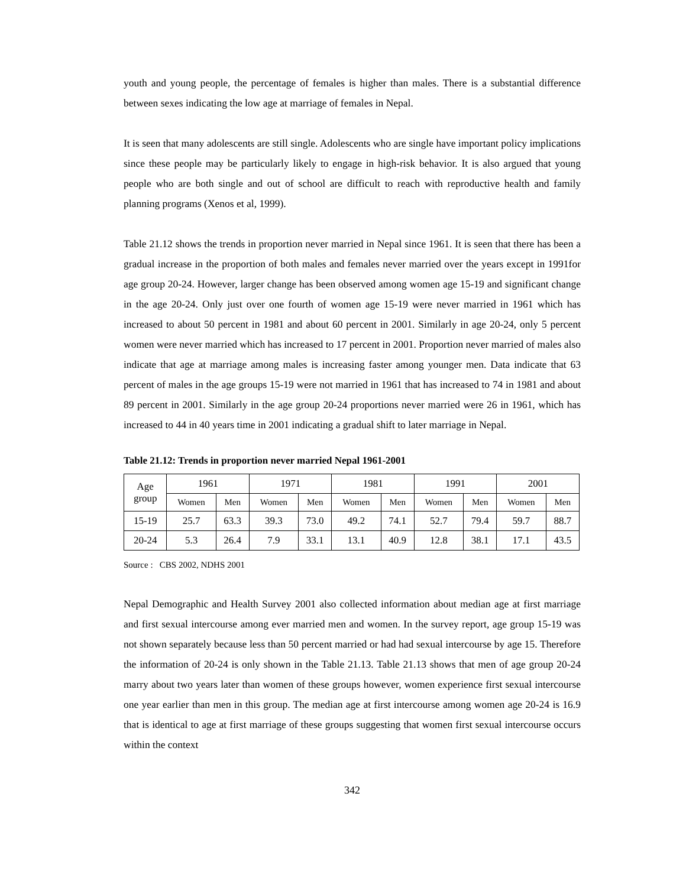youth and young people, the percentage of females is higher than males. There is a substantial difference between sexes indicating the low age at marriage of females in Nepal.
It is seen that many adolescents are still single. Adolescents who are single have important policy implications since these people may be particularly likely to engage in high-risk behavior. It is also argued that young people who are both single and out of school are difficult to reach with reproductive health and family planning programs (Xenos et al, 1999).
Table 21.12 shows the trends in proportion never married in Nepal since 1961. It is seen that there has been a gradual increase in the proportion of both males and females never married over the years except in 1991for age group 20-24. However, larger change has been observed among women age 15-19 and significant change in the age 20-24. Only just over one fourth of women age 15-19 were never married in 1961 which has increased to about 50 percent in 1981 and about 60 percent in 2001. Similarly in age 20-24, only 5 percent women were never married which has increased to 17 percent in 2001. Proportion never married of males also indicate that age at marriage among males is increasing faster among younger men. Data indicate that 63 percent of males in the age groups 15-19 were not married in 1961 that has increased to 74 in 1981 and about 89 percent in 2001. Similarly in the age group 20-24 proportions never married were 26 in 1961, which has increased to 44 in 40 years time in 2001 indicating a gradual shift to later marriage in Nepal.
Table 21.12: Trends in proportion never married Nepal 1961-2001
| Age group | 1961 | | 1971 | | 1981 | | 1991 | | 2001 | |
| --- | --- | --- | --- | --- | --- | --- | --- | --- | --- | --- |
| | Women | Men | Women | Men | Women | Men | Women | Men | Women | Men |
| 15-19 | 25.7 | 63.3 | 39.3 | 73.0 | 49.2 | 74.1 | 52.7 | 79.4 | 59.7 | 88.7 |
| 20-24 | 5.3 | 26.4 | 7.9 | 33.1 | 13.1 | 40.9 | 12.8 | 38.1 | 17.1 | 43.5 |
Source : CBS 2002, NDHS 2001
Nepal Demographic and Health Survey 2001 also collected information about median age at first marriage and first sexual intercourse among ever married men and women. In the survey report, age group 15-19 was not shown separately because less than 50 percent married or had had sexual intercourse by age 15. Therefore the information of 20-24 is only shown in the Table 21.13. Table 21.13 shows that men of age group 20-24 marry about two years later than women of these groups however, women experience first sexual intercourse one year earlier than men in this group. The median age at first intercourse among women age 20-24 is 16.9 that is identical to age at first marriage of these groups suggesting that women first sexual intercourse occurs within the context
342